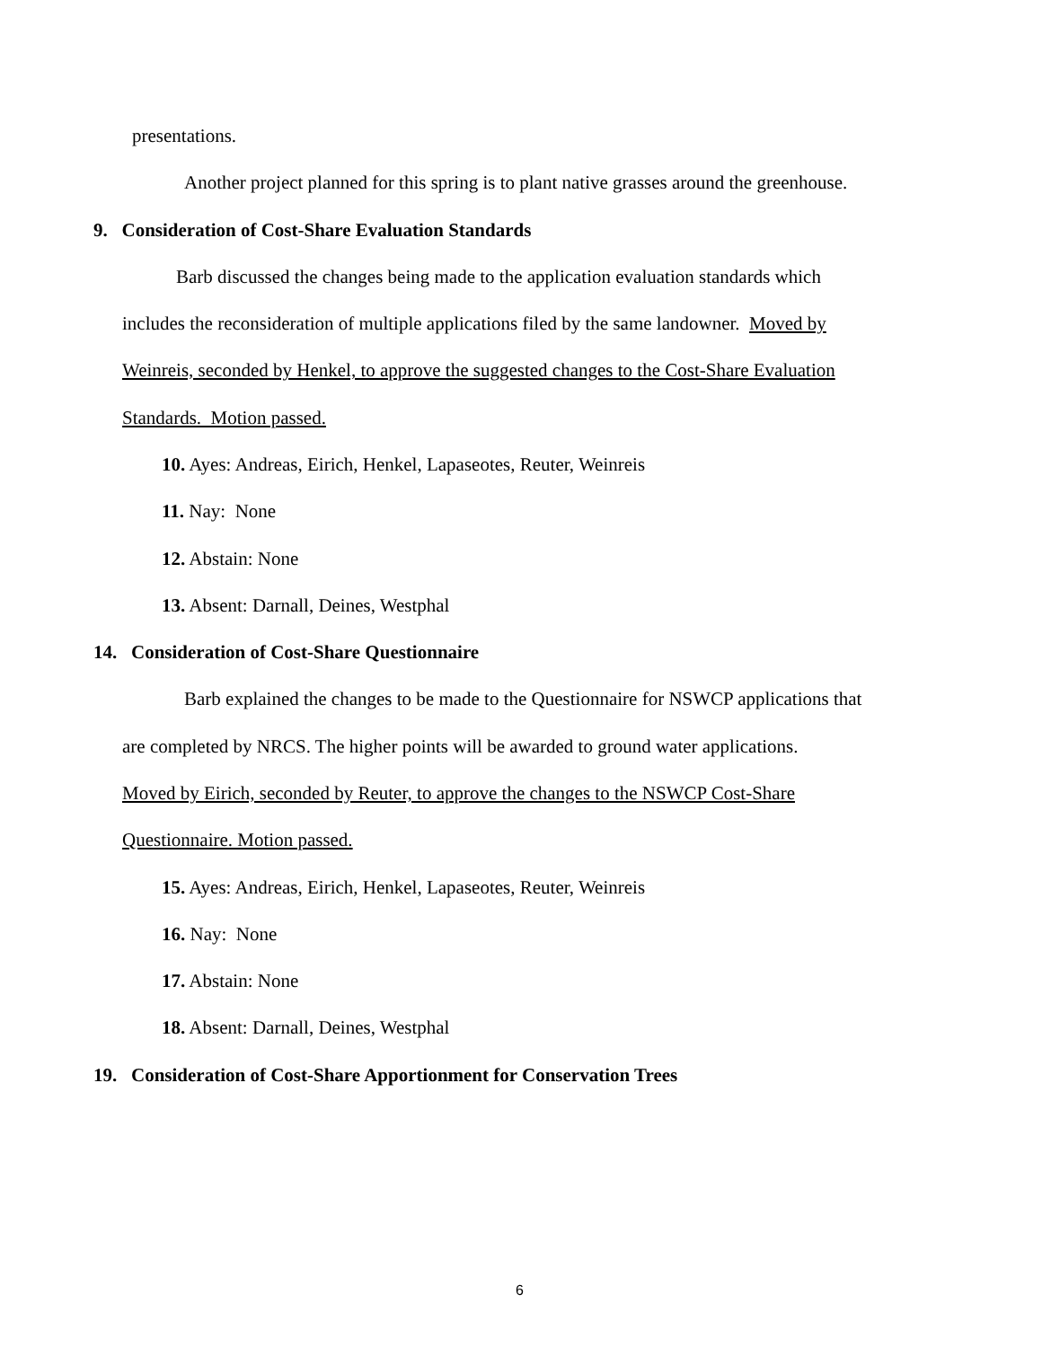presentations.
Another project planned for this spring is to plant native grasses around the greenhouse.
9. Consideration of Cost-Share Evaluation Standards
Barb discussed the changes being made to the application evaluation standards which
includes the reconsideration of multiple applications filed by the same landowner. Moved by
Weinreis, seconded by Henkel, to approve the suggested changes to the Cost-Share Evaluation
Standards. Motion passed.
10. Ayes: Andreas, Eirich, Henkel, Lapaseotes, Reuter, Weinreis
11. Nay: None
12. Abstain: None
13. Absent: Darnall, Deines, Westphal
14. Consideration of Cost-Share Questionnaire
Barb explained the changes to be made to the Questionnaire for NSWCP applications that
are completed by NRCS. The higher points will be awarded to ground water applications.
Moved by Eirich, seconded by Reuter, to approve the changes to the NSWCP Cost-Share
Questionnaire. Motion passed.
15. Ayes: Andreas, Eirich, Henkel, Lapaseotes, Reuter, Weinreis
16. Nay: None
17. Abstain: None
18. Absent: Darnall, Deines, Westphal
19. Consideration of Cost-Share Apportionment for Conservation Trees
6